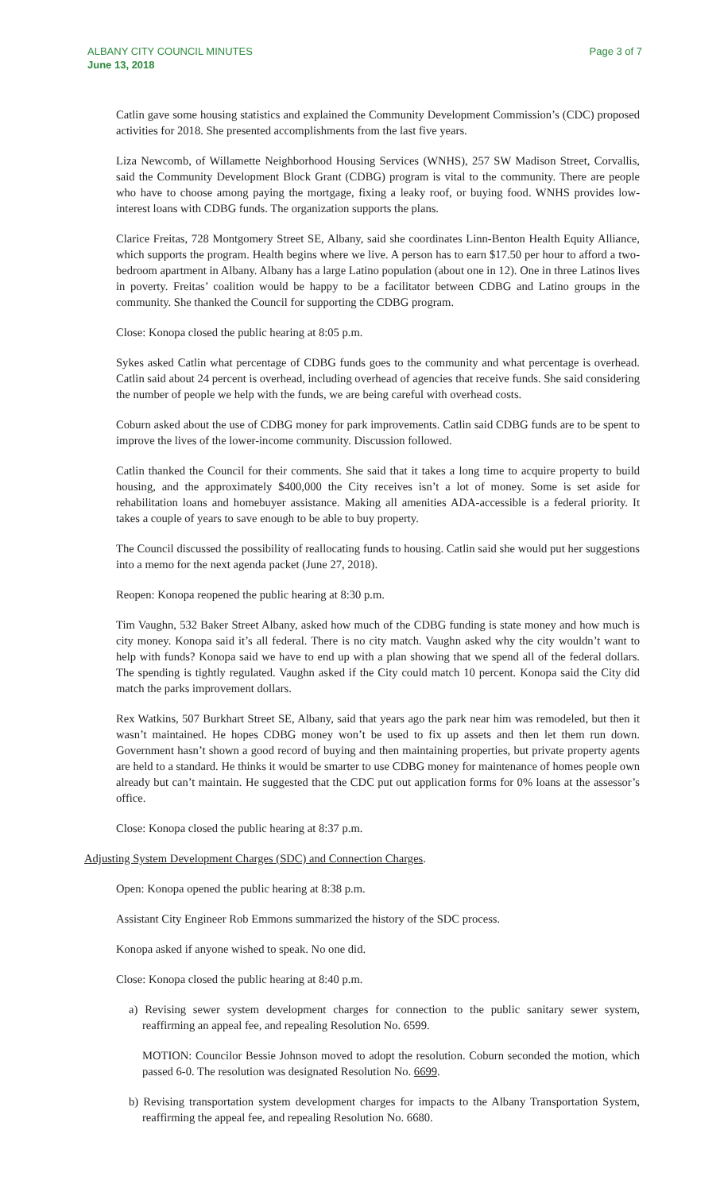ALBANY CITY COUNCIL MINUTES
June 13, 2018
Page 3 of 7
Catlin gave some housing statistics and explained the Community Development Commission’s (CDC) proposed activities for 2018. She presented accomplishments from the last five years.
Liza Newcomb, of Willamette Neighborhood Housing Services (WNHS), 257 SW Madison Street, Corvallis, said the Community Development Block Grant (CDBG) program is vital to the community. There are people who have to choose among paying the mortgage, fixing a leaky roof, or buying food. WNHS provides low-interest loans with CDBG funds. The organization supports the plans.
Clarice Freitas, 728 Montgomery Street SE, Albany, said she coordinates Linn-Benton Health Equity Alliance, which supports the program. Health begins where we live. A person has to earn $17.50 per hour to afford a two-bedroom apartment in Albany. Albany has a large Latino population (about one in 12). One in three Latinos lives in poverty. Freitas’ coalition would be happy to be a facilitator between CDBG and Latino groups in the community. She thanked the Council for supporting the CDBG program.
Close: Konopa closed the public hearing at 8:05 p.m.
Sykes asked Catlin what percentage of CDBG funds goes to the community and what percentage is overhead. Catlin said about 24 percent is overhead, including overhead of agencies that receive funds. She said considering the number of people we help with the funds, we are being careful with overhead costs.
Coburn asked about the use of CDBG money for park improvements. Catlin said CDBG funds are to be spent to improve the lives of the lower-income community. Discussion followed.
Catlin thanked the Council for their comments. She said that it takes a long time to acquire property to build housing, and the approximately $400,000 the City receives isn’t a lot of money. Some is set aside for rehabilitation loans and homebuyer assistance. Making all amenities ADA-accessible is a federal priority. It takes a couple of years to save enough to be able to buy property.
The Council discussed the possibility of reallocating funds to housing. Catlin said she would put her suggestions into a memo for the next agenda packet (June 27, 2018).
Reopen: Konopa reopened the public hearing at 8:30 p.m.
Tim Vaughn, 532 Baker Street Albany, asked how much of the CDBG funding is state money and how much is city money. Konopa said it’s all federal. There is no city match. Vaughn asked why the city wouldn’t want to help with funds? Konopa said we have to end up with a plan showing that we spend all of the federal dollars. The spending is tightly regulated. Vaughn asked if the City could match 10 percent. Konopa said the City did match the parks improvement dollars.
Rex Watkins, 507 Burkhart Street SE, Albany, said that years ago the park near him was remodeled, but then it wasn’t maintained. He hopes CDBG money won’t be used to fix up assets and then let them run down. Government hasn’t shown a good record of buying and then maintaining properties, but private property agents are held to a standard. He thinks it would be smarter to use CDBG money for maintenance of homes people own already but can’t maintain. He suggested that the CDC put out application forms for 0% loans at the assessor’s office.
Close: Konopa closed the public hearing at 8:37 p.m.
Adjusting System Development Charges (SDC) and Connection Charges.
Open: Konopa opened the public hearing at 8:38 p.m.
Assistant City Engineer Rob Emmons summarized the history of the SDC process.
Konopa asked if anyone wished to speak. No one did.
Close: Konopa closed the public hearing at 8:40 p.m.
a) Revising sewer system development charges for connection to the public sanitary sewer system, reaffirming an appeal fee, and repealing Resolution No. 6599.
MOTION: Councilor Bessie Johnson moved to adopt the resolution. Coburn seconded the motion, which passed 6-0. The resolution was designated Resolution No. 6699.
b) Revising transportation system development charges for impacts to the Albany Transportation System, reaffirming the appeal fee, and repealing Resolution No. 6680.